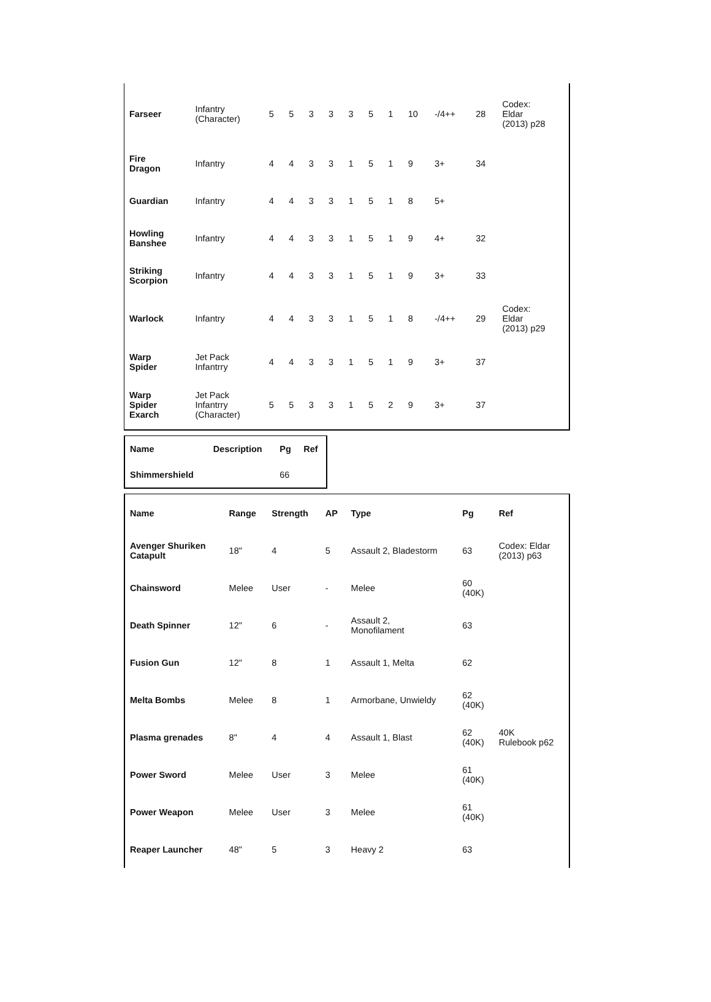| Farseer | Infantry (Character) | 5 | 5 | 3 | 3 | 3 | 5 | 1 | 10 | -/4++ | 28 | Codex: Eldar (2013) p28 |
| Fire Dragon | Infantry | 4 | 4 | 3 | 3 | 1 | 5 | 1 | 9 | 3+ | 34 | |
| Guardian | Infantry | 4 | 4 | 3 | 3 | 1 | 5 | 1 | 8 | 5+ | | |
| Howling Banshee | Infantry | 4 | 4 | 3 | 3 | 1 | 5 | 1 | 9 | 4+ | 32 | |
| Striking Scorpion | Infantry | 4 | 4 | 3 | 3 | 1 | 5 | 1 | 9 | 3+ | 33 | |
| Warlock | Infantry | 4 | 4 | 3 | 3 | 1 | 5 | 1 | 8 | -/4++ | 29 | Codex: Eldar (2013) p29 |
| Warp Spider | Jet Pack Infantrry | 4 | 4 | 3 | 3 | 1 | 5 | 1 | 9 | 3+ | 37 | |
| Warp Spider Exarch | Jet Pack Infantrry (Character) | 5 | 5 | 3 | 3 | 1 | 5 | 2 | 9 | 3+ | 37 | |
| Name | Description | Pg | Ref |
| --- | --- | --- | --- |
| Shimmershield | | 66 | |
| Name | Range | Strength | AP | Type | Pg | Ref |
| --- | --- | --- | --- | --- | --- | --- |
| Avenger Shuriken Catapult | 18" | 4 | 5 | Assault 2, Bladestorm | 63 | Codex: Eldar (2013) p63 |
| Chainsword | Melee | User | - | Melee | 60 (40K) | |
| Death Spinner | 12" | 6 | - | Assault 2, Monofilament | 63 | |
| Fusion Gun | 12" | 8 | 1 | Assault 1, Melta | 62 | |
| Melta Bombs | Melee | 8 | 1 | Armorbane, Unwieldy | 62 (40K) | |
| Plasma grenades | 8" | 4 | 4 | Assault 1, Blast | 62 (40K) | 40K Rulebook p62 |
| Power Sword | Melee | User | 3 | Melee | 61 (40K) | |
| Power Weapon | Melee | User | 3 | Melee | 61 (40K) | |
| Reaper Launcher | 48" | 5 | 3 | Heavy 2 | 63 | |